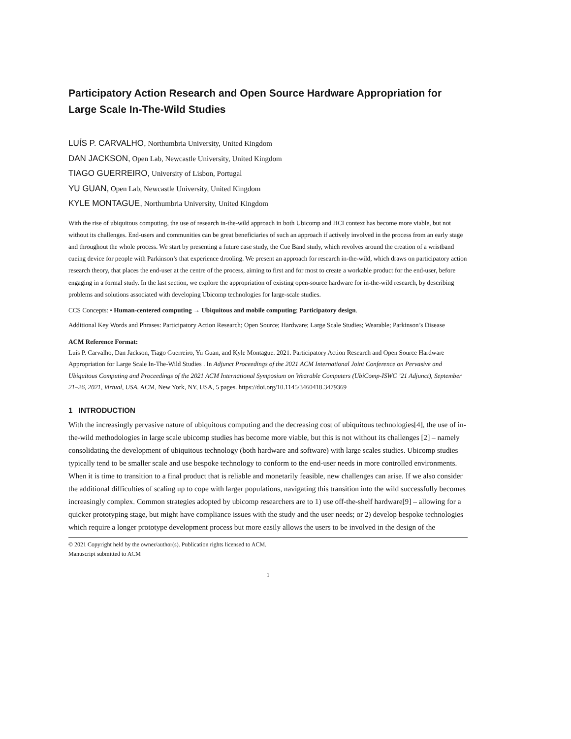Participatory Action Research and Open Source Hardware Appropriation for Large Scale In-The-Wild Studies
LUÍS P. CARVALHO, Northumbria University, United Kingdom
DAN JACKSON, Open Lab, Newcastle University, United Kingdom
TIAGO GUERREIRO, University of Lisbon, Portugal
YU GUAN, Open Lab, Newcastle University, United Kingdom
KYLE MONTAGUE, Northumbria University, United Kingdom
With the rise of ubiquitous computing, the use of research in-the-wild approach in both Ubicomp and HCI context has become more viable, but not without its challenges. End-users and communities can be great beneficiaries of such an approach if actively involved in the process from an early stage and throughout the whole process. We start by presenting a future case study, the Cue Band study, which revolves around the creation of a wristband cueing device for people with Parkinson’s that experience drooling. We present an approach for research in-the-wild, which draws on participatory action research theory, that places the end-user at the centre of the process, aiming to first and for most to create a workable product for the end-user, before engaging in a formal study. In the last section, we explore the appropriation of existing open-source hardware for in-the-wild research, by describing problems and solutions associated with developing Ubicomp technologies for large-scale studies.
CCS Concepts: • Human-centered computing → Ubiquitous and mobile computing; Participatory design.
Additional Key Words and Phrases: Participatory Action Research; Open Source; Hardware; Large Scale Studies; Wearable; Parkinson’s Disease
ACM Reference Format:
Luís P. Carvalho, Dan Jackson, Tiago Guerreiro, Yu Guan, and Kyle Montague. 2021. Participatory Action Research and Open Source Hardware Appropriation for Large Scale In-The-Wild Studies . In Adjunct Proceedings of the 2021 ACM International Joint Conference on Pervasive and Ubiquitous Computing and Proceedings of the 2021 ACM International Symposium on Wearable Computers (UbiComp-ISWC ’21 Adjunct), September 21–26, 2021, Virtual, USA. ACM, New York, NY, USA, 5 pages. https://doi.org/10.1145/3460418.3479369
1 INTRODUCTION
With the increasingly pervasive nature of ubiquitous computing and the decreasing cost of ubiquitous technologies[4], the use of in-the-wild methodologies in large scale ubicomp studies has become more viable, but this is not without its challenges [2] – namely consolidating the development of ubiquitous technology (both hardware and software) with large scales studies. Ubicomp studies typically tend to be smaller scale and use bespoke technology to conform to the end-user needs in more controlled environments. When it is time to transition to a final product that is reliable and monetarily feasible, new challenges can arise. If we also consider the additional difficulties of scaling up to cope with larger populations, navigating this transition into the wild successfully becomes increasingly complex. Common strategies adopted by ubicomp researchers are to 1) use off-the-shelf hardware[9] – allowing for a quicker prototyping stage, but might have compliance issues with the study and the user needs; or 2) develop bespoke technologies which require a longer prototype development process but more easily allows the users to be involved in the design of the
© 2021 Copyright held by the owner/author(s). Publication rights licensed to ACM.
Manuscript submitted to ACM
1